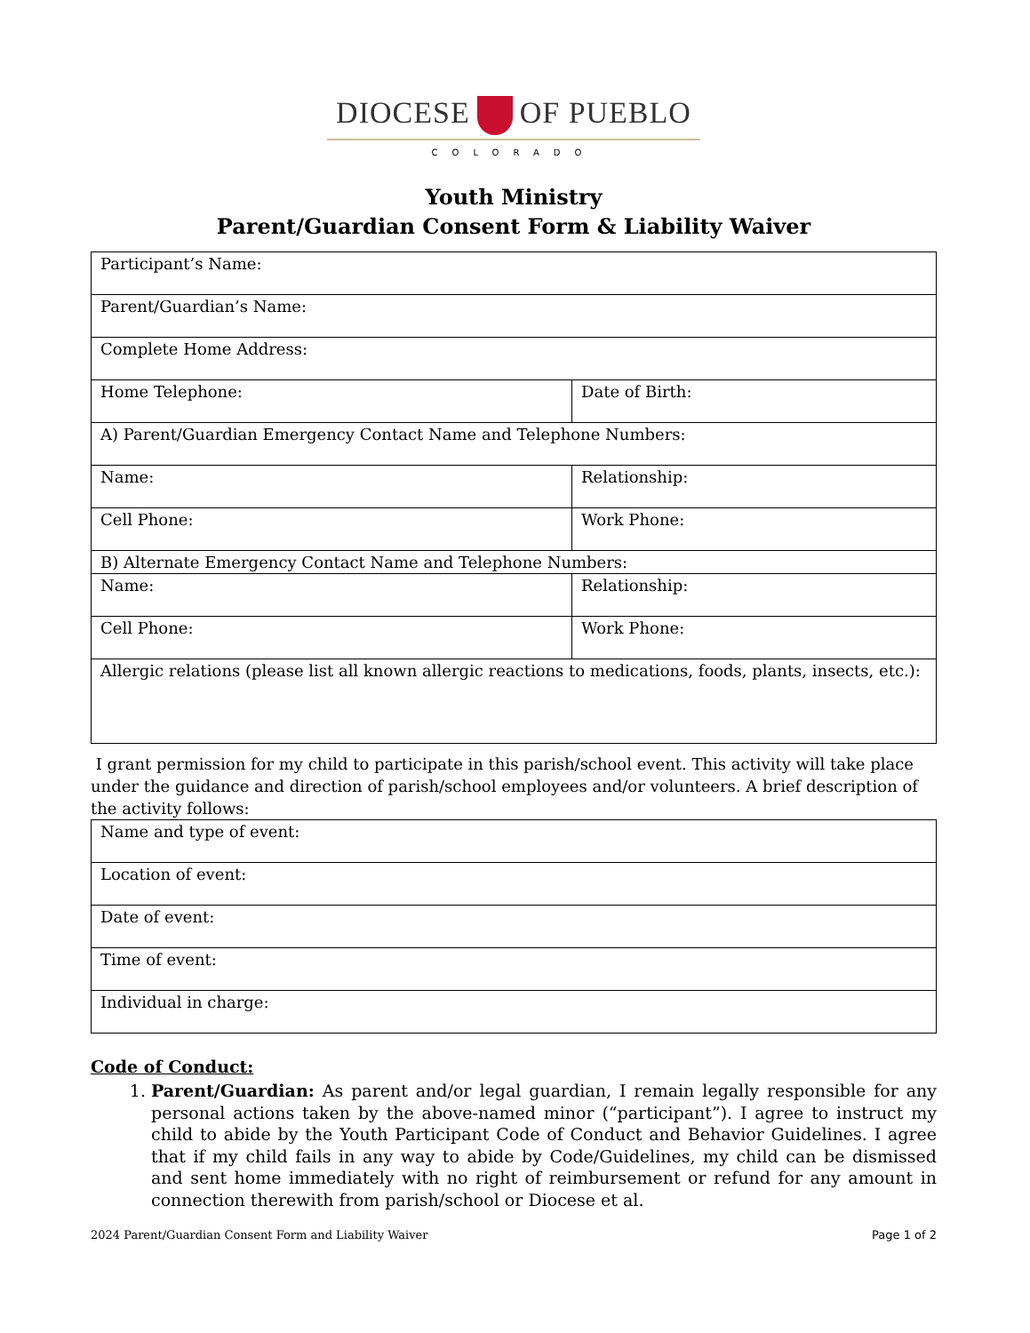DIOCESE OF PUEBLO
COLORADO
Youth Ministry
Parent/Guardian Consent Form & Liability Waiver
| Participant’s Name: | |
| Parent/Guardian’s Name: | |
| Complete Home Address: | |
| Home Telephone: | Date of Birth: |
| A) Parent/Guardian Emergency Contact Name and Telephone Numbers: | |
| Name: | Relationship: |
| Cell Phone: | Work Phone: |
| B) Alternate Emergency Contact Name and Telephone Numbers: | |
| Name: | Relationship: |
| Cell Phone: | Work Phone: |
| Allergic relations (please list all known allergic reactions to medications, foods, plants, insects, etc.): | |
I grant permission for my child to participate in this parish/school event. This activity will take place under the guidance and direction of parish/school employees and/or volunteers. A brief description of the activity follows:
| Name and type of event: |
| Location of event: |
| Date of event: |
| Time of event: |
| Individual in charge: |
Code of Conduct:
1. Parent/Guardian: As parent and/or legal guardian, I remain legally responsible for any personal actions taken by the above-named minor (“participant”). I agree to instruct my child to abide by the Youth Participant Code of Conduct and Behavior Guidelines. I agree that if my child fails in any way to abide by Code/Guidelines, my child can be dismissed and sent home immediately with no right of reimbursement or refund for any amount in connection therewith from parish/school or Diocese et al.
2024 Parent/Guardian Consent Form and Liability Waiver Page 1 of 2